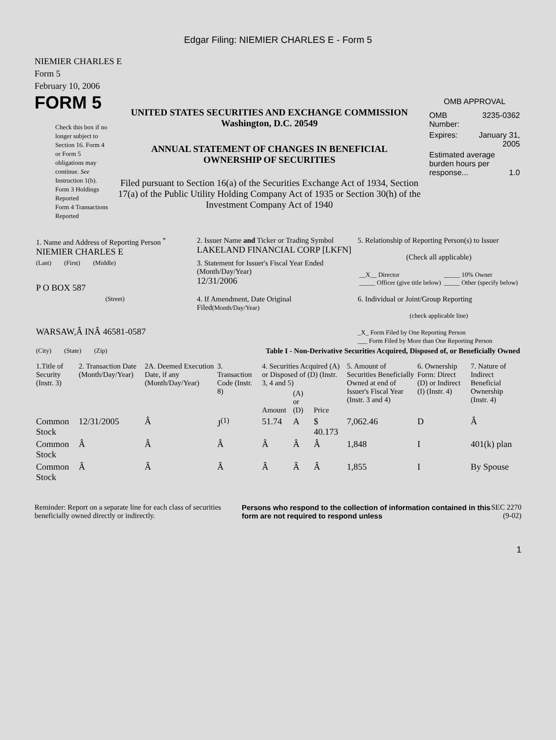Edgar Filing: NIEMIER CHARLES E - Form 5
NIEMIER CHARLES E
Form 5
February 10, 2006
FORM 5
Check this box if no longer subject to Section 16. Form 4 or Form 5 obligations may continue. See Instruction 1(b).
Form 3 Holdings Reported
Form 4 Transactions Reported
UNITED STATES SECURITIES AND EXCHANGE COMMISSION
Washington, D.C. 20549
ANNUAL STATEMENT OF CHANGES IN BENEFICIAL
OWNERSHIP OF SECURITIES
Filed pursuant to Section 16(a) of the Securities Exchange Act of 1934, Section 17(a) of the Public Utility Holding Company Act of 1935 or Section 30(h) of the Investment Company Act of 1940
OMB APPROVAL
| OMB Number: | 3235-0362 |
| Expires: | January 31, 2005 |
| Estimated average burden hours per response... 1.0 | |
| 1. Name and Address of Reporting Person <sup>*</sup> NIEMIER CHARLES E | 2. Issuer Name and Ticker or Trading Symbol LAKELAND FINANCIAL CORP [LKFN] | 5. Relationship of Reporting Person(s) to Issuer (Check all applicable) / __X__ Director _____ Officer (give title below) / _____ 10% Owner _____ Other (specify below) / |
| (Last) (First) (Middle) P O BOX 587 | 3. Statement for Issuer's Fiscal Year Ended (Month/Day/Year) 12/31/2006 | |
| (Street) WARSAW,Â INÂ 46581-0587 | 4. If Amendment, Date Original Filed (Month/Day/Year) | 6. Individual or Joint/Group Reporting (check applicable line) _X_ Form Filed by One Reporting Person ___ Form Filed by More than One Reporting Person |
| (City) (State) (Zip) | Table I - Non-Derivative Securities Acquired, Disposed of, or Beneficially Owned | |
| 1.Title of Security (Instr. 3) | 2. Transaction Date (Month/Day/Year) | 2A. Deemed Execution Date, if any (Month/Day/Year) | 3. Transaction Code (Instr. 8) | 4. Securities Acquired (A) or Disposed of (D) (Instr. 3, 4 and 5) | | | 5. Amount of Securities Beneficially Owned at end of Issuer's Fiscal Year (Instr. 3 and 4) | 6. Ownership Form: Direct (D) or Indirect (I) (Instr. 4) | 7. Nature of Indirect Beneficial Ownership (Instr. 4) |
| --- | --- | --- | --- | --- | --- | --- | --- | --- | --- |
| | | | | Amount | (A) or (D) | Price | | | |
| Common Stock | 12/31/2005 | Â | J<sup>(1)</sup> | 51.74 | A | $ 40.173 | 7,062.46 | D | Â |
| Common Stock | Â | Â | Â | Â | Â | Â | 1,848 | I | 401(k) plan |
| Common Stock | Â | Â | Â | Â | Â | Â | 1,855 | I | By Spouse |
Reminder: Report on a separate line for each class of securities beneficially owned directly or indirectly.
Persons who respond to the collection of information contained in this form are not required to respond unless
SEC 2270
(9-02)
1